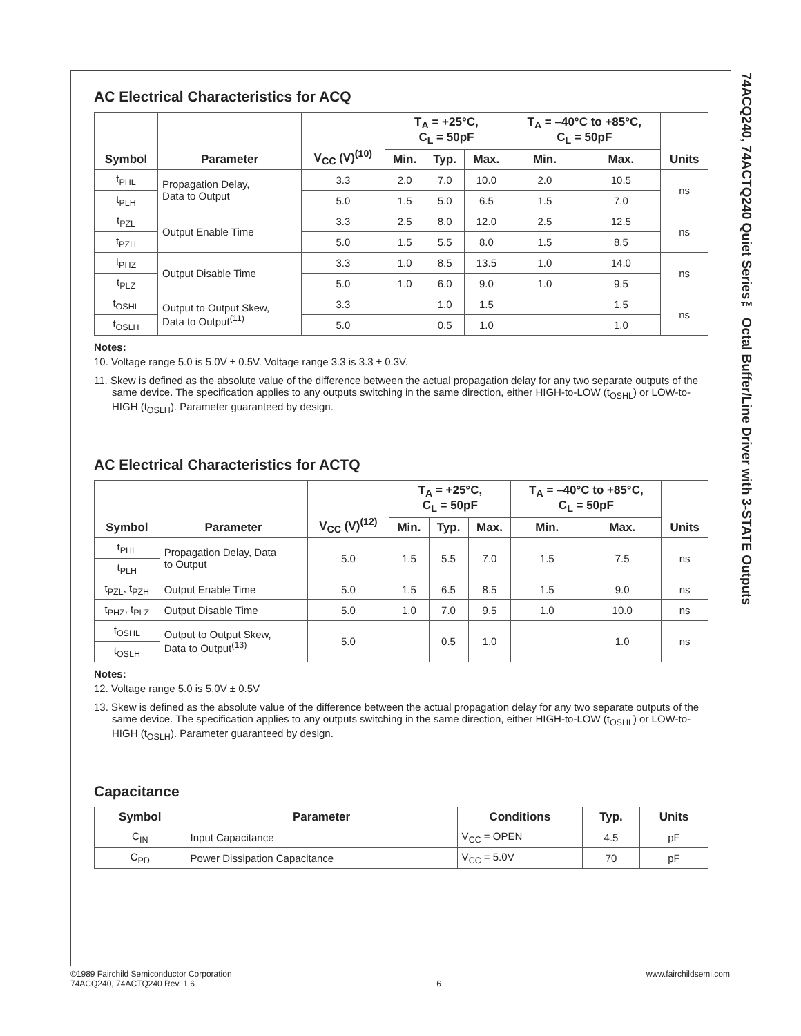AC Electrical Characteristics for ACQ
| Symbol | Parameter | V<sub>CC</sub> (V)<sup>(10)</sup> | T<sub>A</sub> = +25°C, C<sub>L</sub> = 50pF | | | T<sub>A</sub> = –40°C to +85°C, C<sub>L</sub> = 50pF | | Units |
| --- | --- | --- | --- | --- | --- | --- | --- | --- |
| | | | Min. | Typ. | Max. | Min. | Max. | |
| t<sub>PHL</sub> | Propagation Delay, Data to Output | 3.3 | 2.0 | 7.0 | 10.0 | 2.0 | 10.5 | ns |
| t<sub>PLH</sub> | | 5.0 | 1.5 | 5.0 | 6.5 | 1.5 | 7.0 | |
| t<sub>PZL</sub> | Output Enable Time | 3.3 | 2.5 | 8.0 | 12.0 | 2.5 | 12.5 | ns |
| t<sub>PZH</sub> | | 5.0 | 1.5 | 5.5 | 8.0 | 1.5 | 8.5 | |
| t<sub>PHZ</sub> | Output Disable Time | 3.3 | 1.0 | 8.5 | 13.5 | 1.0 | 14.0 | ns |
| t<sub>PLZ</sub> | | 5.0 | 1.0 | 6.0 | 9.0 | 1.0 | 9.5 | |
| t<sub>OSHL</sub> | Output to Output Skew, Data to Output<sup>(11)</sup> | 3.3 | | 1.0 | 1.5 | | 1.5 | ns |
| t<sub>OSLH</sub> | | 5.0 | | 0.5 | 1.0 | | 1.0 | |
Notes:
10. Voltage range 5.0 is 5.0V ± 0.5V. Voltage range 3.3 is 3.3 ± 0.3V.
11. Skew is defined as the absolute value of the difference between the actual propagation delay for any two separate outputs of the same device. The specification applies to any outputs switching in the same direction, either HIGH-to-LOW (t<sub>OSHL</sub>) or LOW-to-HIGH (t<sub>OSLH</sub>). Parameter guaranteed by design.
AC Electrical Characteristics for ACTQ
| Symbol | Parameter | V<sub>CC</sub> (V)<sup>(12)</sup> | T<sub>A</sub> = +25°C, C<sub>L</sub> = 50pF | | | T<sub>A</sub> = –40°C to +85°C, C<sub>L</sub> = 50pF | | Units |
| --- | --- | --- | --- | --- | --- | --- | --- | --- |
| | | | Min. | Typ. | Max. | Min. | Max. | |
| t<sub>PHL</sub> | Propagation Delay, Data to Output | 5.0 | 1.5 | 5.5 | 7.0 | 1.5 | 7.5 | ns |
| t<sub>PLH</sub> | | | | | | | | |
| t<sub>PZL</sub>, t<sub>PZH</sub> | Output Enable Time | 5.0 | 1.5 | 6.5 | 8.5 | 1.5 | 9.0 | ns |
| t<sub>PHZ</sub>, t<sub>PLZ</sub> | Output Disable Time | 5.0 | 1.0 | 7.0 | 9.5 | 1.0 | 10.0 | ns |
| t<sub>OSHL</sub> | Output to Output Skew, Data to Output<sup>(13)</sup> | 5.0 | | 0.5 | 1.0 | | 1.0 | ns |
| t<sub>OSLH</sub> | | | | | | | | |
Notes:
12. Voltage range 5.0 is 5.0V ± 0.5V
13. Skew is defined as the absolute value of the difference between the actual propagation delay for any two separate outputs of the same device. The specification applies to any outputs switching in the same direction, either HIGH-to-LOW (t<sub>OSHL</sub>) or LOW-to-HIGH (t<sub>OSLH</sub>). Parameter guaranteed by design.
Capacitance
| Symbol | Parameter | Conditions | Typ. | Units |
| --- | --- | --- | --- | --- |
| C<sub>IN</sub> | Input Capacitance | V<sub>CC</sub> = OPEN | 4.5 | pF |
| C<sub>PD</sub> | Power Dissipation Capacitance | V<sub>CC</sub> = 5.0V | 70 | pF |
74ACQ240, 74ACTQ240 Quiet Series™ Octal Buffer/Line Driver with 3-STATE Outputs
©1989 Fairchild Semiconductor Corporation
74ACQ240, 74ACTQ240 Rev. 1.6
6
www.fairchildsemi.com